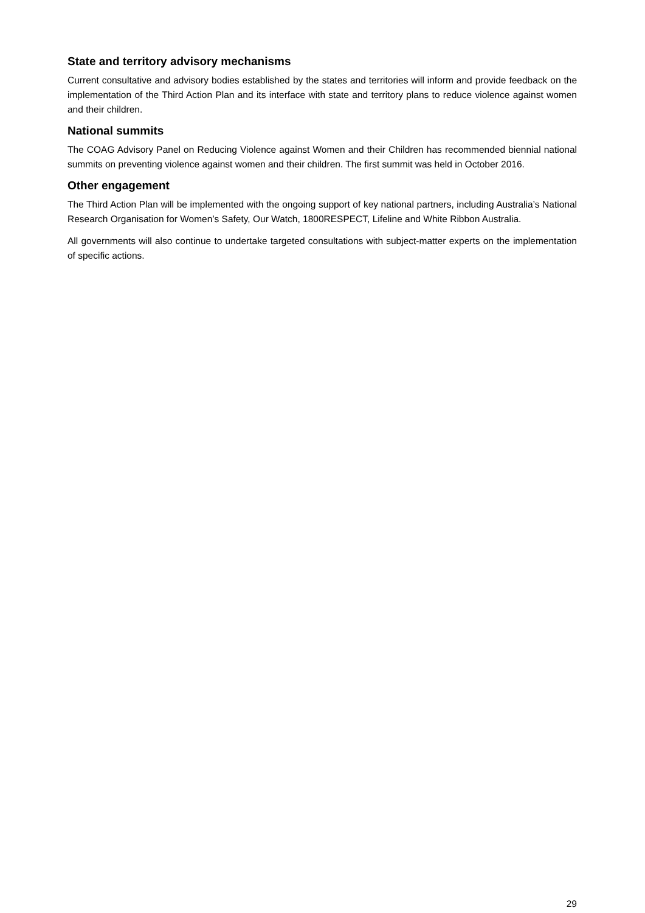State and territory advisory mechanisms
Current consultative and advisory bodies established by the states and territories will inform and provide feedback on the implementation of the Third Action Plan and its interface with state and territory plans to reduce violence against women and their children.
National summits
The COAG Advisory Panel on Reducing Violence against Women and their Children has recommended biennial national summits on preventing violence against women and their children. The first summit was held in October 2016.
Other engagement
The Third Action Plan will be implemented with the ongoing support of key national partners, including Australia’s National Research Organisation for Women’s Safety, Our Watch, 1800RESPECT, Lifeline and White Ribbon Australia.
All governments will also continue to undertake targeted consultations with subject-matter experts on the implementation of specific actions.
29